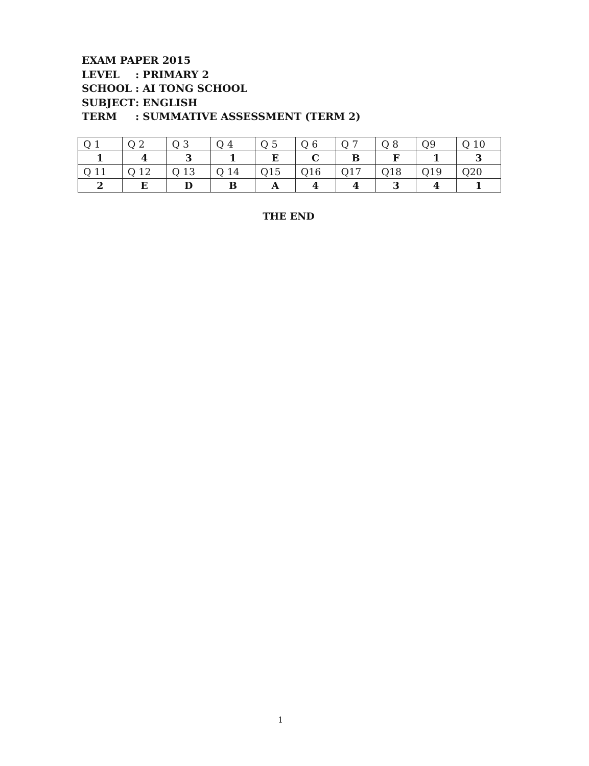EXAM PAPER 2015
| LEVEL | : PRIMARY 2 |
| SCHOOL | : AI TONG SCHOOL |
| SUBJECT | : ENGLISH |
| TERM | : SUMMATIVE ASSESSMENT (TERM 2) |
| Q 1 | Q 2 | Q 3 | Q 4 | Q 5 | Q 6 | Q 7 | Q 8 | Q9 | Q 10 |
| 1 | 4 | 3 | 1 | E | C | B | F | 1 | 3 |
| Q 11 | Q 12 | Q 13 | Q 14 | Q15 | Q16 | Q17 | Q18 | Q19 | Q20 |
| 2 | E | D | B | A | 4 | 4 | 3 | 4 | 1 |
THE END
1